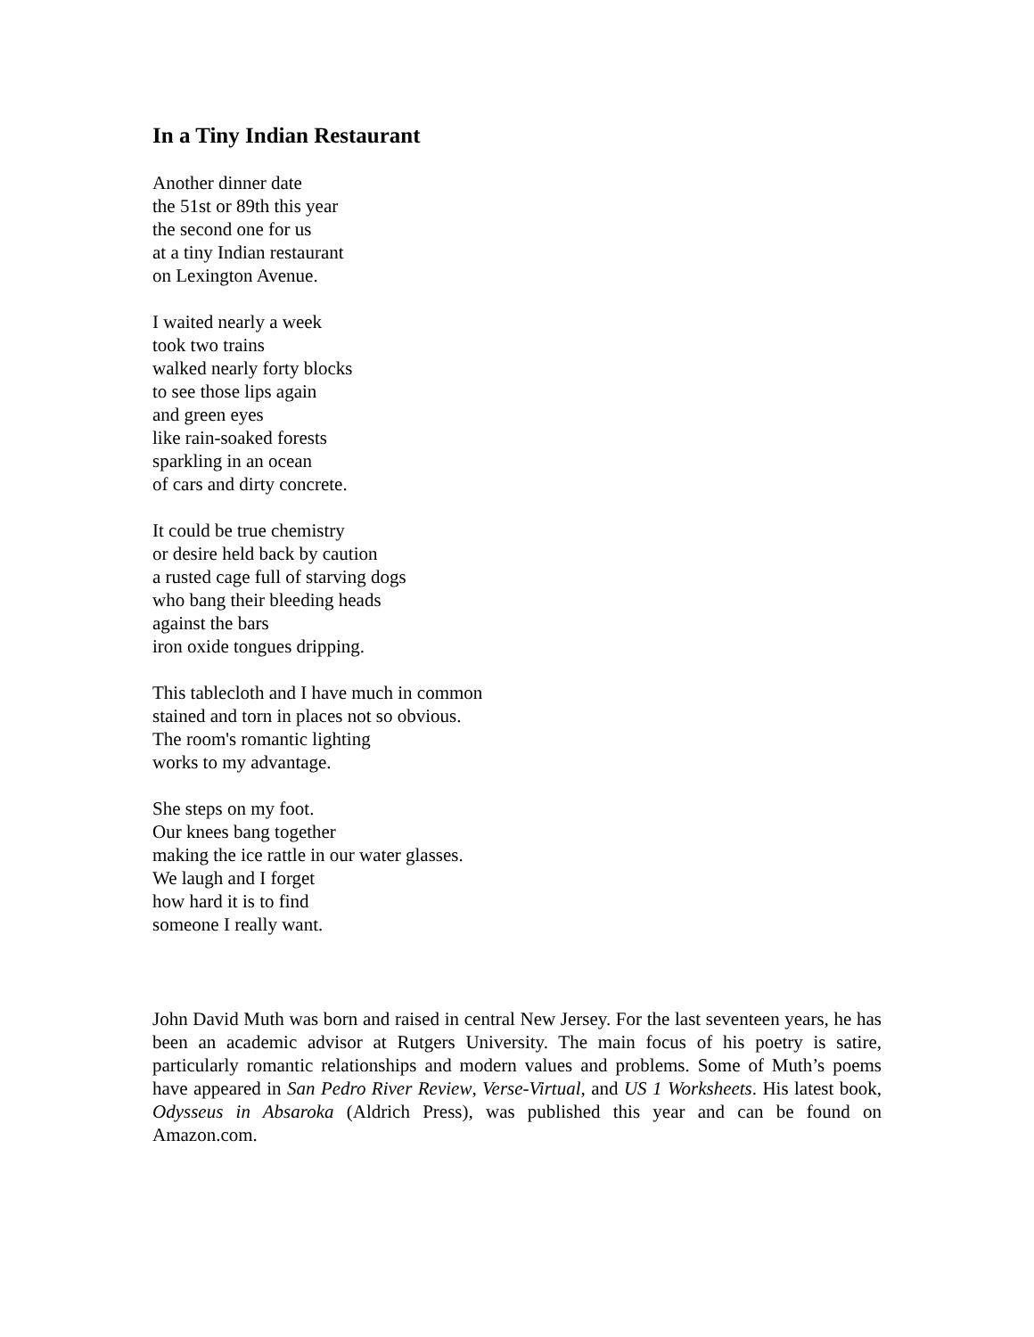In a Tiny Indian Restaurant
Another dinner date
the 51st or 89th this year
the second one for us
at a tiny Indian restaurant
on Lexington Avenue.
I waited nearly a week
took two trains
walked nearly forty blocks
to see those lips again
and green eyes
like rain-soaked forests
sparkling in an ocean
of cars and dirty concrete.
It could be true chemistry
or desire held back by caution
a rusted cage full of starving dogs
who bang their bleeding heads
against the bars
iron oxide tongues dripping.
This tablecloth and I have much in common
stained and torn in places not so obvious.
The room's romantic lighting
works to my advantage.
She steps on my foot.
Our knees bang together
making the ice rattle in our water glasses.
We laugh and I forget
how hard it is to find
someone I really want.
John David Muth was born and raised in central New Jersey. For the last seventeen years, he has been an academic advisor at Rutgers University. The main focus of his poetry is satire, particularly romantic relationships and modern values and problems. Some of Muth’s poems have appeared in San Pedro River Review, Verse-Virtual, and US 1 Worksheets. His latest book, Odysseus in Absaroka (Aldrich Press), was published this year and can be found on Amazon.com.